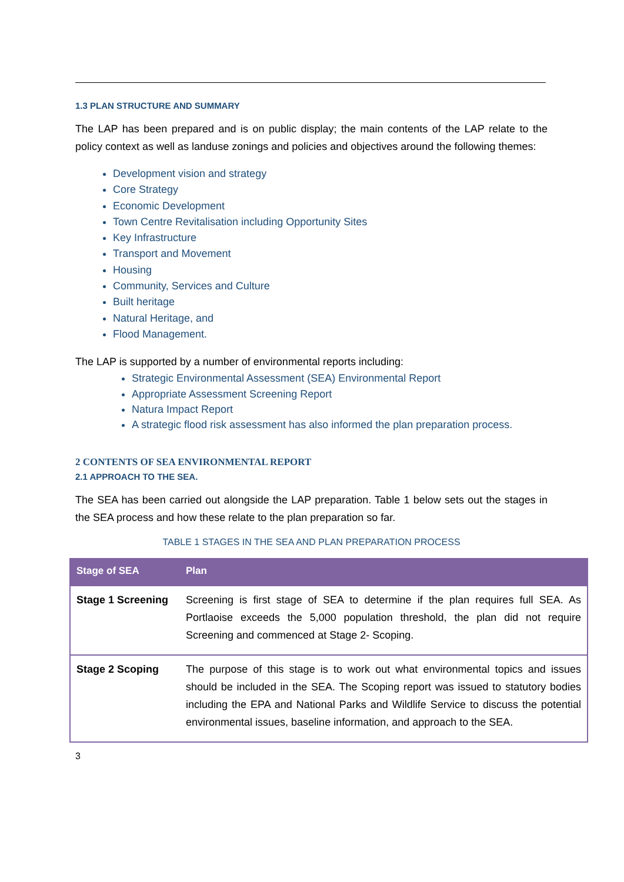1.3 PLAN STRUCTURE AND SUMMARY
The LAP has been prepared and is on public display; the main contents of the LAP relate to the policy context as well as landuse zonings and policies and objectives around the following themes:
Development vision and strategy
Core Strategy
Economic Development
Town Centre Revitalisation including Opportunity Sites
Key Infrastructure
Transport and Movement
Housing
Community, Services and Culture
Built heritage
Natural Heritage, and
Flood Management.
The LAP is supported by a number of environmental reports including:
Strategic Environmental Assessment (SEA) Environmental Report
Appropriate Assessment Screening Report
Natura Impact Report
A strategic flood risk assessment has also informed the plan preparation process.
2 CONTENTS OF SEA ENVIRONMENTAL REPORT
2.1 APPROACH TO THE SEA.
The SEA has been carried out alongside the LAP preparation. Table 1 below sets out the stages in the SEA process and how these relate to the plan preparation so far.
TABLE 1 STAGES IN THE SEA AND PLAN PREPARATION PROCESS
| Stage of SEA | Plan |
| --- | --- |
| Stage 1 Screening | Screening is first stage of SEA to determine if the plan requires full SEA. As Portlaoise exceeds the 5,000 population threshold, the plan did not require Screening and commenced at Stage 2- Scoping. |
| Stage 2 Scoping | The purpose of this stage is to work out what environmental topics and issues should be included in the SEA. The Scoping report was issued to statutory bodies including the EPA and National Parks and Wildlife Service to discuss the potential environmental issues, baseline information, and approach to the SEA. |
3